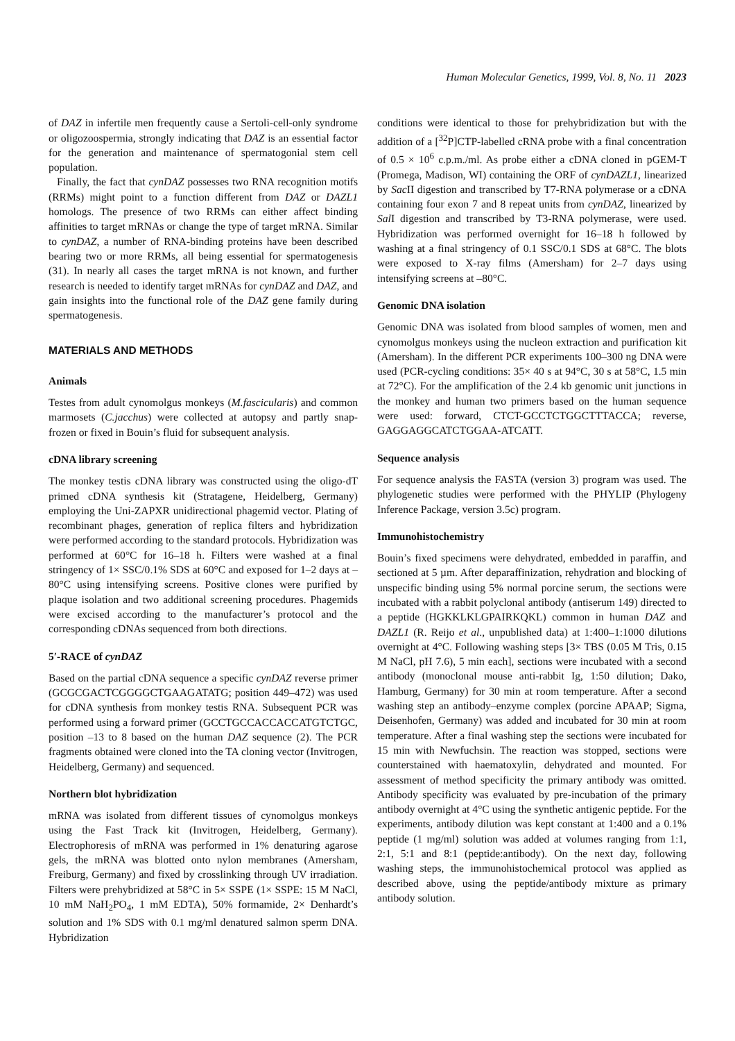Human Molecular Genetics, 1999, Vol. 8, No. 11 2023
of DAZ in infertile men frequently cause a Sertoli-cell-only syndrome or oligozoospermia, strongly indicating that DAZ is an essential factor for the generation and maintenance of spermatogonial stem cell population.
Finally, the fact that cynDAZ possesses two RNA recognition motifs (RRMs) might point to a function different from DAZ or DAZL1 homologs. The presence of two RRMs can either affect binding affinities to target mRNAs or change the type of target mRNA. Similar to cynDAZ, a number of RNA-binding proteins have been described bearing two or more RRMs, all being essential for spermatogenesis (31). In nearly all cases the target mRNA is not known, and further research is needed to identify target mRNAs for cynDAZ and DAZ, and gain insights into the functional role of the DAZ gene family during spermatogenesis.
MATERIALS AND METHODS
Animals
Testes from adult cynomolgus monkeys (M.fascicularis) and common marmosets (C.jacchus) were collected at autopsy and partly snap-frozen or fixed in Bouin’s fluid for subsequent analysis.
cDNA library screening
The monkey testis cDNA library was constructed using the oligo-dT primed cDNA synthesis kit (Stratagene, Heidelberg, Germany) employing the Uni-ZAPXR unidirectional phagemid vector. Plating of recombinant phages, generation of replica filters and hybridization were performed according to the standard protocols. Hybridization was performed at 60°C for 16–18 h. Filters were washed at a final stringency of 1× SSC/0.1% SDS at 60°C and exposed for 1–2 days at –80°C using intensifying screens. Positive clones were purified by plaque isolation and two additional screening procedures. Phagemids were excised according to the manufacturer’s protocol and the corresponding cDNAs sequenced from both directions.
5′-RACE of cynDAZ
Based on the partial cDNA sequence a specific cynDAZ reverse primer (GCGCGACTCGGGGCTGAAGATATG; position 449–472) was used for cDNA synthesis from monkey testis RNA. Subsequent PCR was performed using a forward primer (GCCTGCCACCACCATGTCTGC, position –13 to 8 based on the human DAZ sequence (2). The PCR fragments obtained were cloned into the TA cloning vector (Invitrogen, Heidelberg, Germany) and sequenced.
Northern blot hybridization
mRNA was isolated from different tissues of cynomolgus monkeys using the Fast Track kit (Invitrogen, Heidelberg, Germany). Electrophoresis of mRNA was performed in 1% denaturing agarose gels, the mRNA was blotted onto nylon membranes (Amersham, Freiburg, Germany) and fixed by crosslinking through UV irradiation. Filters were prehybridized at 58°C in 5× SSPE (1× SSPE: 15 M NaCl, 10 mM NaH<sub>2</sub>PO<sub>4</sub>, 1 mM EDTA), 50% formamide, 2× Denhardt’s solution and 1% SDS with 0.1 mg/ml denatured salmon sperm DNA. Hybridization
conditions were identical to those for prehybridization but with the addition of a [<sup>32</sup>P]CTP-labelled cRNA probe with a final concentration of 0.5 × 10<sup>6</sup> c.p.m./ml. As probe either a cDNA cloned in pGEM-T (Promega, Madison, WI) containing the ORF of cynDAZL1, linearized by Sac II digestion and transcribed by T7-RNA polymerase or a cDNA containing four exon 7 and 8 repeat units from cynDAZ, linearized by Sal I digestion and transcribed by T3-RNA polymerase, were used. Hybridization was performed overnight for 16–18 h followed by washing at a final stringency of 0.1 SSC/0.1 SDS at 68°C. The blots were exposed to X-ray films (Amersham) for 2–7 days using intensifying screens at –80°C.
Genomic DNA isolation
Genomic DNA was isolated from blood samples of women, men and cynomolgus monkeys using the nucleon extraction and purification kit (Amersham). In the different PCR experiments 100–300 ng DNA were used (PCR-cycling conditions: 35× 40 s at 94°C, 30 s at 58°C, 1.5 min at 72°C). For the amplification of the 2.4 kb genomic unit junctions in the monkey and human two primers based on the human sequence were used: forward, CTCT-GCCTCTGGCTTTACCA; reverse, GAGGAGGCATCTGGAA-ATCATT.
Sequence analysis
For sequence analysis the FASTA (version 3) program was used. The phylogenetic studies were performed with the PHYLIP (Phylogeny Inference Package, version 3.5c) program.
Immunohistochemistry
Bouin’s fixed specimens were dehydrated, embedded in paraffin, and sectioned at 5 µm. After deparaffinization, rehydration and blocking of unspecific binding using 5% normal porcine serum, the sections were incubated with a rabbit polyclonal antibody (antiserum 149) directed to a peptide (HGKKLKLGPAIRKQKL) common in human DAZ and DAZL1 (R. Reijo et al., unpublished data) at 1:400–1:1000 dilutions overnight at 4°C. Following washing steps [3× TBS (0.05 M Tris, 0.15 M NaCl, pH 7.6), 5 min each], sections were incubated with a second antibody (monoclonal mouse anti-rabbit Ig, 1:50 dilution; Dako, Hamburg, Germany) for 30 min at room temperature. After a second washing step an antibody–enzyme complex (porcine APAAP; Sigma, Deisenhofen, Germany) was added and incubated for 30 min at room temperature. After a final washing step the sections were incubated for 15 min with Newfuchsin. The reaction was stopped, sections were counterstained with haematoxylin, dehydrated and mounted. For assessment of method specificity the primary antibody was omitted. Antibody specificity was evaluated by pre-incubation of the primary antibody overnight at 4°C using the synthetic antigenic peptide. For the experiments, antibody dilution was kept constant at 1:400 and a 0.1% peptide (1 mg/ml) solution was added at volumes ranging from 1:1, 2:1, 5:1 and 8:1 (peptide:antibody). On the next day, following washing steps, the immunohistochemical protocol was applied as described above, using the peptide/antibody mixture as primary antibody solution.